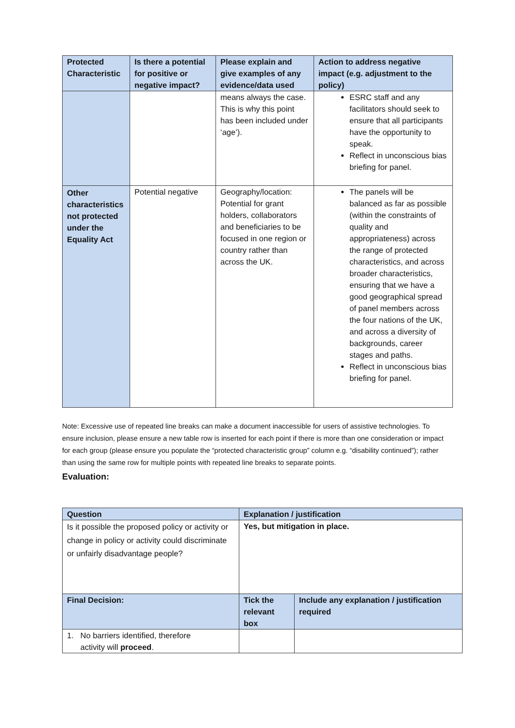| Protected Characteristic | Is there a potential for positive or negative impact? | Please explain and give examples of any evidence/data used | Action to address negative impact (e.g. adjustment to the policy) |
| --- | --- | --- | --- |
| | | means always the case. This is why this point has been included under ‘age’). | ESRC staff and any facilitators should seek to ensure that all participants have the opportunity to speak. Reflect in unconscious bias briefing for panel. |
| Other characteristics not protected under the Equality Act | Potential negative | Geography/location: Potential for grant holders, collaborators and beneficiaries to be focused in one region or country rather than across the UK. | The panels will be balanced as far as possible (within the constraints of quality and appropriateness) across the range of protected characteristics, and across broader characteristics, ensuring that we have a good geographical spread of panel members across the four nations of the UK, and across a diversity of backgrounds, career stages and paths. Reflect in unconscious bias briefing for panel. |
Note: Excessive use of repeated line breaks can make a document inaccessible for users of assistive technologies. To ensure inclusion, please ensure a new table row is inserted for each point if there is more than one consideration or impact for each group (please ensure you populate the “protected characteristic group” column e.g. “disability continued”); rather than using the same row for multiple points with repeated line breaks to separate points.
Evaluation:
| Question | Explanation / justification | |
| --- | --- | --- |
| Is it possible the proposed policy or activity or change in policy or activity could discriminate or unfairly disadvantage people? | Yes, but mitigation in place. | |
| Final Decision: | Tick the relevant box | Include any explanation / justification required |
| 1. No barriers identified, therefore activity will proceed . | | |